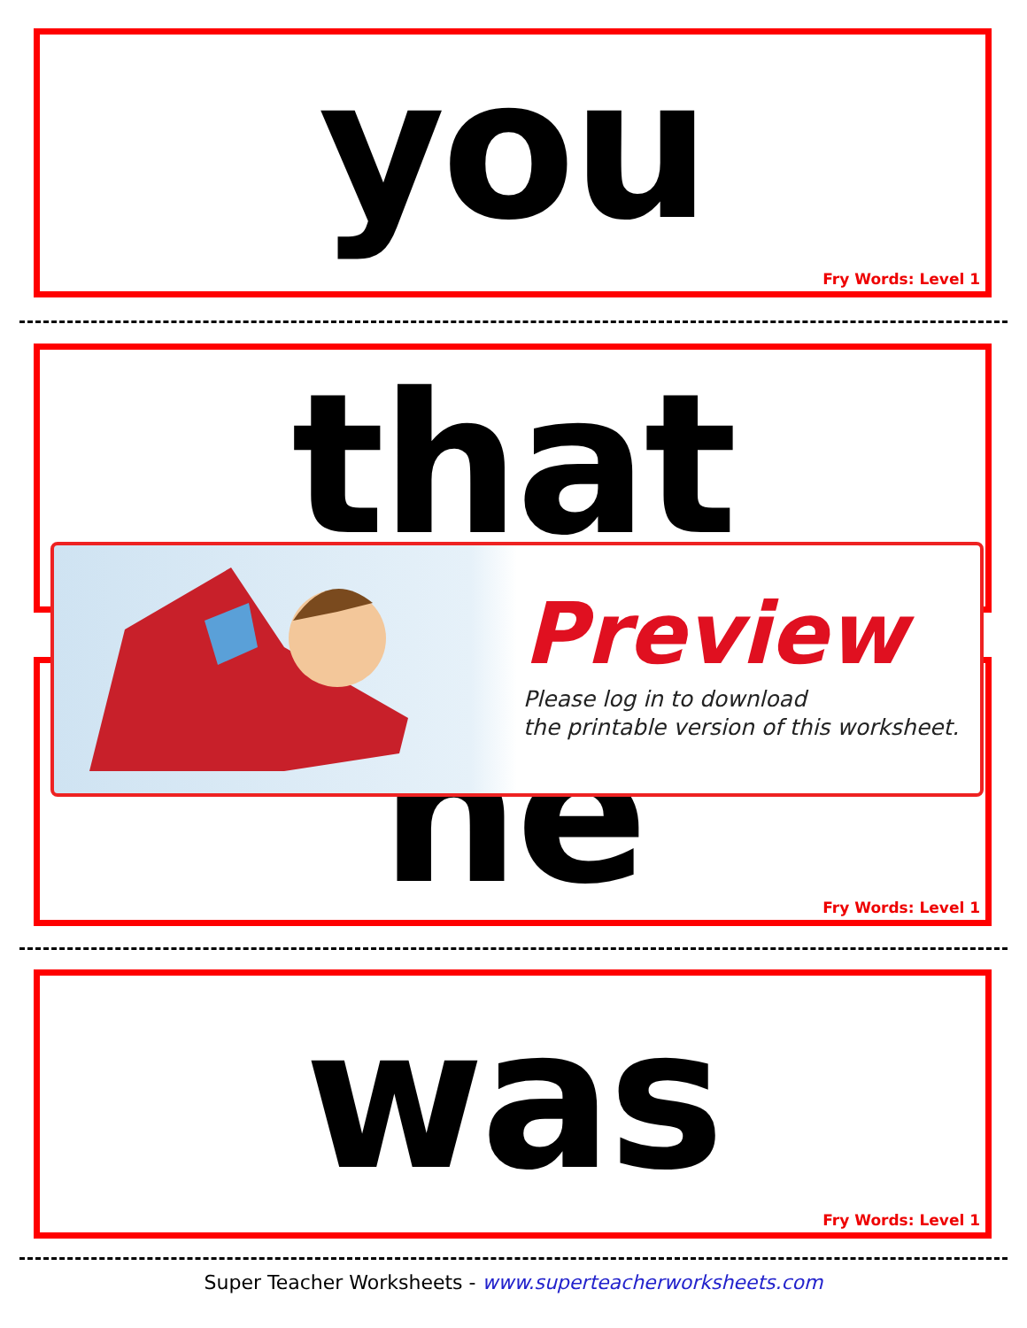you
Fry Words: Level 1
that
he
Fry Words: Level 1
was
Fry Words: Level 1
Preview
Please log in to download
the printable version of this worksheet.
Super Teacher Worksheets - www.superteacherworksheets.com